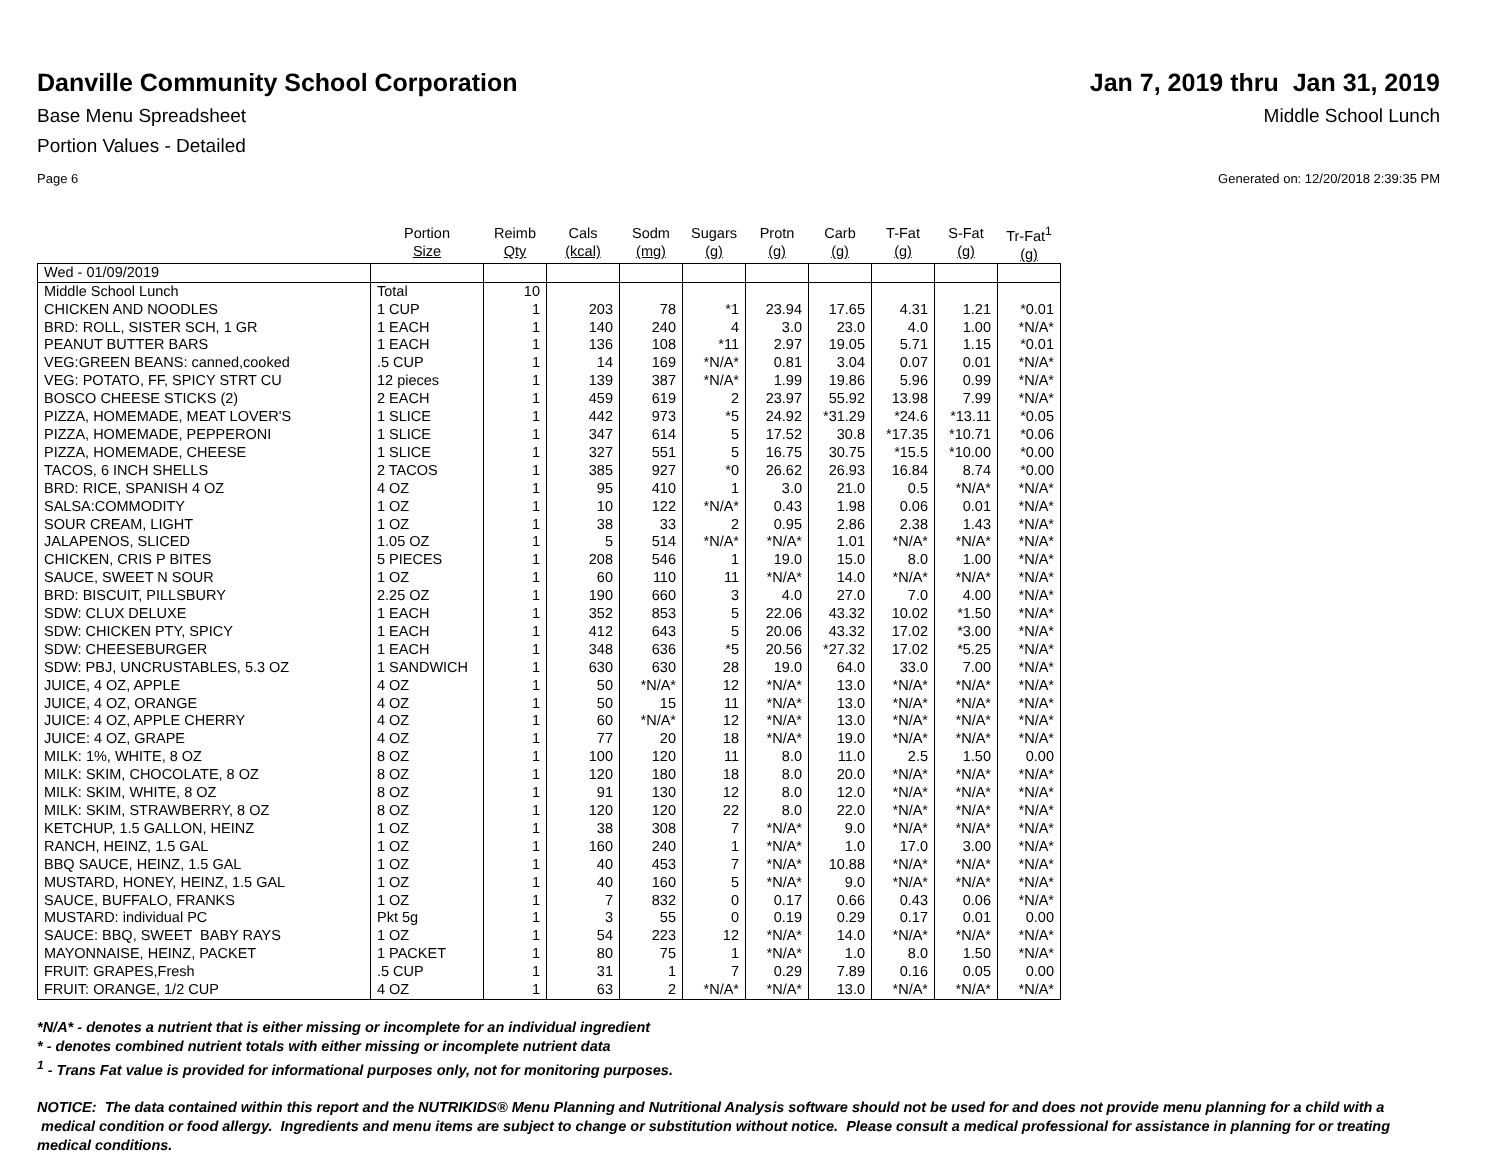Danville Community School Corporation
Jan 7, 2019 thru Jan 31, 2019
Base Menu Spreadsheet Middle School Lunch
Portion Values - Detailed
Page 6 Generated on: 12/20/2018 2:39:35 PM
| | Portion Size | Reimb Qty | Cals (kcal) | Sodm (mg) | Sugars (g) | Protn (g) | Carb (g) | T-Fat (g) | S-Fat (g) | Tr-Fat<sup>1</sup> (g) |
| --- | --- | --- | --- | --- | --- | --- | --- | --- | --- | --- |
| Wed - 01/09/2019 | | | | | | | | | | |
| Middle School Lunch | Total | 10 | | | | | | | | |
| CHICKEN AND NOODLES | 1 CUP | 1 | 203 | 78 | *1 | 23.94 | 17.65 | 4.31 | 1.21 | *0.01 |
| BRD: ROLL, SISTER SCH, 1 GR | 1 EACH | 1 | 140 | 240 | 4 | 3.0 | 23.0 | 4.0 | 1.00 | *N/A* |
| PEANUT BUTTER BARS | 1 EACH | 1 | 136 | 108 | *11 | 2.97 | 19.05 | 5.71 | 1.15 | *0.01 |
| VEG:GREEN BEANS: canned,cooked | .5 CUP | 1 | 14 | 169 | *N/A* | 0.81 | 3.04 | 0.07 | 0.01 | *N/A* |
| VEG: POTATO, FF, SPICY STRT CU | 12 pieces | 1 | 139 | 387 | *N/A* | 1.99 | 19.86 | 5.96 | 0.99 | *N/A* |
| BOSCO CHEESE STICKS (2) | 2 EACH | 1 | 459 | 619 | 2 | 23.97 | 55.92 | 13.98 | 7.99 | *N/A* |
| PIZZA, HOMEMADE, MEAT LOVER'S | 1 SLICE | 1 | 442 | 973 | *5 | 24.92 | *31.29 | *24.6 | *13.11 | *0.05 |
| PIZZA, HOMEMADE, PEPPERONI | 1 SLICE | 1 | 347 | 614 | 5 | 17.52 | 30.8 | *17.35 | *10.71 | *0.06 |
| PIZZA, HOMEMADE, CHEESE | 1 SLICE | 1 | 327 | 551 | 5 | 16.75 | 30.75 | *15.5 | *10.00 | *0.00 |
| TACOS, 6 INCH SHELLS | 2 TACOS | 1 | 385 | 927 | *0 | 26.62 | 26.93 | 16.84 | 8.74 | *0.00 |
| BRD: RICE, SPANISH 4 OZ | 4 OZ | 1 | 95 | 410 | 1 | 3.0 | 21.0 | 0.5 | *N/A* | *N/A* |
| SALSA:COMMODITY | 1 OZ | 1 | 10 | 122 | *N/A* | 0.43 | 1.98 | 0.06 | 0.01 | *N/A* |
| SOUR CREAM, LIGHT | 1 OZ | 1 | 38 | 33 | 2 | 0.95 | 2.86 | 2.38 | 1.43 | *N/A* |
| JALAPENOS, SLICED | 1.05 OZ | 1 | 5 | 514 | *N/A* | *N/A* | 1.01 | *N/A* | *N/A* | *N/A* |
| CHICKEN, CRIS P BITES | 5 PIECES | 1 | 208 | 546 | 1 | 19.0 | 15.0 | 8.0 | 1.00 | *N/A* |
| SAUCE, SWEET N SOUR | 1 OZ | 1 | 60 | 110 | 11 | *N/A* | 14.0 | *N/A* | *N/A* | *N/A* |
| BRD: BISCUIT, PILLSBURY | 2.25 OZ | 1 | 190 | 660 | 3 | 4.0 | 27.0 | 7.0 | 4.00 | *N/A* |
| SDW: CLUX DELUXE | 1 EACH | 1 | 352 | 853 | 5 | 22.06 | 43.32 | 10.02 | *1.50 | *N/A* |
| SDW: CHICKEN PTY, SPICY | 1 EACH | 1 | 412 | 643 | 5 | 20.06 | 43.32 | 17.02 | *3.00 | *N/A* |
| SDW: CHEESEBURGER | 1 EACH | 1 | 348 | 636 | *5 | 20.56 | *27.32 | 17.02 | *5.25 | *N/A* |
| SDW: PBJ, UNCRUSTABLES, 5.3 OZ | 1 SANDWICH | 1 | 630 | 630 | 28 | 19.0 | 64.0 | 33.0 | 7.00 | *N/A* |
| JUICE, 4 OZ, APPLE | 4 OZ | 1 | 50 | *N/A* | 12 | *N/A* | 13.0 | *N/A* | *N/A* | *N/A* |
| JUICE, 4 OZ, ORANGE | 4 OZ | 1 | 50 | 15 | 11 | *N/A* | 13.0 | *N/A* | *N/A* | *N/A* |
| JUICE: 4 OZ, APPLE CHERRY | 4 OZ | 1 | 60 | *N/A* | 12 | *N/A* | 13.0 | *N/A* | *N/A* | *N/A* |
| JUICE: 4 OZ, GRAPE | 4 OZ | 1 | 77 | 20 | 18 | *N/A* | 19.0 | *N/A* | *N/A* | *N/A* |
| MILK: 1%, WHITE, 8 OZ | 8 OZ | 1 | 100 | 120 | 11 | 8.0 | 11.0 | 2.5 | 1.50 | 0.00 |
| MILK: SKIM, CHOCOLATE, 8 OZ | 8 OZ | 1 | 120 | 180 | 18 | 8.0 | 20.0 | *N/A* | *N/A* | *N/A* |
| MILK: SKIM, WHITE, 8 OZ | 8 OZ | 1 | 91 | 130 | 12 | 8.0 | 12.0 | *N/A* | *N/A* | *N/A* |
| MILK: SKIM, STRAWBERRY, 8 OZ | 8 OZ | 1 | 120 | 120 | 22 | 8.0 | 22.0 | *N/A* | *N/A* | *N/A* |
| KETCHUP, 1.5 GALLON, HEINZ | 1 OZ | 1 | 38 | 308 | 7 | *N/A* | 9.0 | *N/A* | *N/A* | *N/A* |
| RANCH, HEINZ, 1.5 GAL | 1 OZ | 1 | 160 | 240 | 1 | *N/A* | 1.0 | 17.0 | 3.00 | *N/A* |
| BBQ SAUCE, HEINZ, 1.5 GAL | 1 OZ | 1 | 40 | 453 | 7 | *N/A* | 10.88 | *N/A* | *N/A* | *N/A* |
| MUSTARD, HONEY, HEINZ, 1.5 GAL | 1 OZ | 1 | 40 | 160 | 5 | *N/A* | 9.0 | *N/A* | *N/A* | *N/A* |
| SAUCE, BUFFALO, FRANKS | 1 OZ | 1 | 7 | 832 | 0 | 0.17 | 0.66 | 0.43 | 0.06 | *N/A* |
| MUSTARD: individual PC | Pkt 5g | 1 | 3 | 55 | 0 | 0.19 | 0.29 | 0.17 | 0.01 | 0.00 |
| SAUCE: BBQ, SWEET BABY RAYS | 1 OZ | 1 | 54 | 223 | 12 | *N/A* | 14.0 | *N/A* | *N/A* | *N/A* |
| MAYONNAISE, HEINZ, PACKET | 1 PACKET | 1 | 80 | 75 | 1 | *N/A* | 1.0 | 8.0 | 1.50 | *N/A* |
| FRUIT: GRAPES,Fresh | .5 CUP | 1 | 31 | 1 | 7 | 0.29 | 7.89 | 0.16 | 0.05 | 0.00 |
| FRUIT: ORANGE, 1/2 CUP | 4 OZ | 1 | 63 | 2 | *N/A* | *N/A* | 13.0 | *N/A* | *N/A* | *N/A* |
*N/A* - denotes a nutrient that is either missing or incomplete for an individual ingredient
* - denotes combined nutrient totals with either missing or incomplete nutrient data
<sup>1</sup> - Trans Fat value is provided for informational purposes only, not for monitoring purposes.
NOTICE: The data contained within this report and the NUTRIKIDS® Menu Planning and Nutritional Analysis software should not be used for and does not provide menu planning for a child with a medical condition or food allergy. Ingredients and menu items are subject to change or substitution without notice. Please consult a medical professional for assistance in planning for or treating medical conditions.